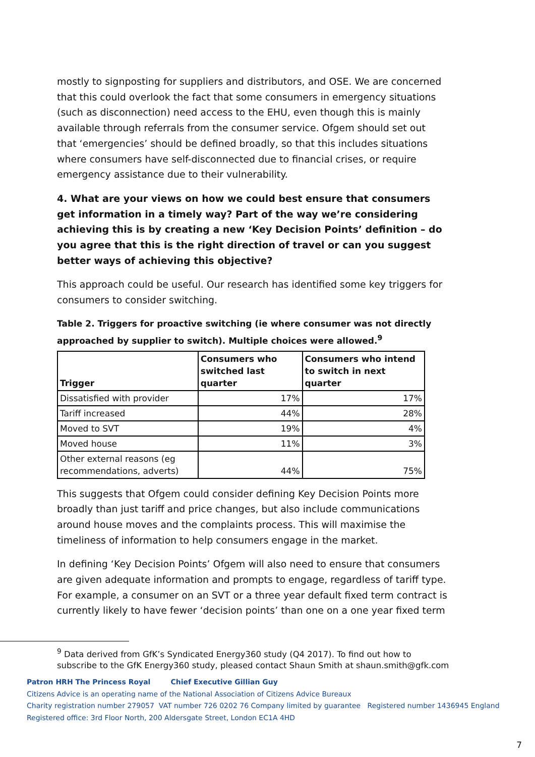mostly to signposting for suppliers and distributors, and OSE. We are concerned that this could overlook the fact that some consumers in emergency situations (such as disconnection) need access to the EHU, even though this is mainly available through referrals from the consumer service. Ofgem should set out that ‘emergencies’ should be defined broadly, so that this includes situations where consumers have self-disconnected due to financial crises, or require emergency assistance due to their vulnerability.
4. What are your views on how we could best ensure that consumers get information in a timely way? Part of the way we’re considering achieving this is by creating a new ‘Key Decision Points’ definition – do you agree that this is the right direction of travel or can you suggest better ways of achieving this objective?
This approach could be useful. Our research has identified some key triggers for consumers to consider switching.
Table 2. Triggers for proactive switching (ie where consumer was not directly approached by supplier to switch). Multiple choices were allowed.<sup>9</sup>
| Trigger | Consumers who switched last quarter | Consumers who intend to switch in next quarter |
| --- | --- | --- |
| Dissatisfied with provider | 17% | 17% |
| Tariff increased | 44% | 28% |
| Moved to SVT | 19% | 4% |
| Moved house | 11% | 3% |
| Other external reasons (eg recommendations, adverts) | 44% | 75% |
This suggests that Ofgem could consider defining Key Decision Points more broadly than just tariff and price changes, but also include communications around house moves and the complaints process. This will maximise the timeliness of information to help consumers engage in the market.
In defining ‘Key Decision Points’ Ofgem will also need to ensure that consumers are given adequate information and prompts to engage, regardless of tariff type. For example, a consumer on an SVT or a three year default fixed term contract is currently likely to have fewer ‘decision points’ than one on a one year fixed term
<sup>9</sup> Data derived from GfK’s Syndicated Energy360 study (Q4 2017). To find out how to
subscribe to the GfK Energy360 study, pleased contact Shaun Smith at shaun.smith@gfk.com
Patron HRH The Princess Royal Chief Executive Gillian Guy
Citizens Advice is an operating name of the National Association of Citizens Advice Bureaux
Charity registration number 279057 VAT number 726 0202 76 Company limited by guarantee Registered number 1436945 England
Registered office: 3rd Floor North, 200 Aldersgate Street, London EC1A 4HD
7